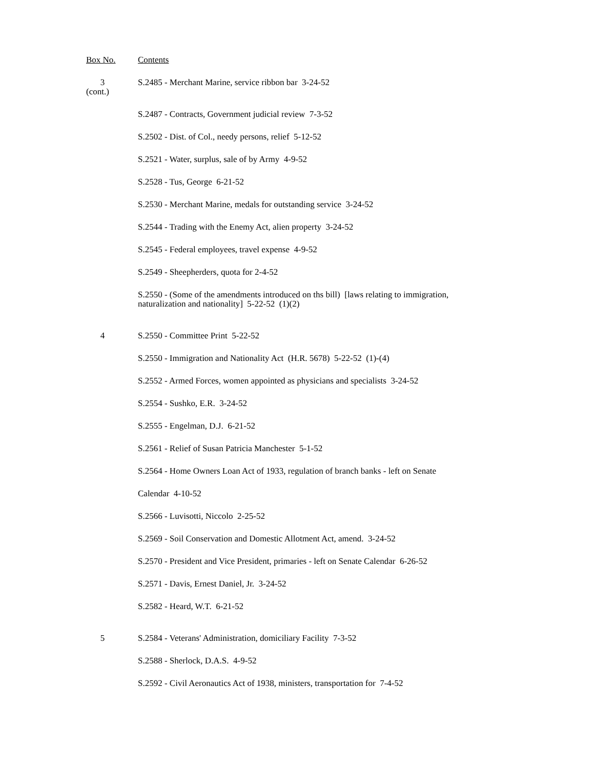| Box No. | Contents |
| 3 (cont.) | S.2485 - Merchant Marine, service ribbon bar 3-24-52 |
| | S.2487 - Contracts, Government judicial review 7-3-52 |
| | S.2502 - Dist. of Col., needy persons, relief 5-12-52 |
| | S.2521 - Water, surplus, sale of by Army 4-9-52 |
| | S.2528 - Tus, George 6-21-52 |
| | S.2530 - Merchant Marine, medals for outstanding service 3-24-52 |
| | S.2544 - Trading with the Enemy Act, alien property 3-24-52 |
| | S.2545 - Federal employees, travel expense 4-9-52 |
| | S.2549 - Sheepherders, quota for 2-4-52 |
| | S.2550 - (Some of the amendments introduced on ths bill) [laws relating to immigration, naturalization and nationality] 5-22-52 (1)(2) |
| 4 | S.2550 - Committee Print 5-22-52 |
| | S.2550 - Immigration and Nationality Act (H.R. 5678) 5-22-52 (1)-(4) |
| | S.2552 - Armed Forces, women appointed as physicians and specialists 3-24-52 |
| | S.2554 - Sushko, E.R. 3-24-52 |
| | S.2555 - Engelman, D.J. 6-21-52 |
| | S.2561 - Relief of Susan Patricia Manchester 5-1-52 |
| | S.2564 - Home Owners Loan Act of 1933, regulation of branch banks - left on Senate |
| | Calendar 4-10-52 |
| | S.2566 - Luvisotti, Niccolo 2-25-52 |
| | S.2569 - Soil Conservation and Domestic Allotment Act, amend. 3-24-52 |
| | S.2570 - President and Vice President, primaries - left on Senate Calendar 6-26-52 |
| | S.2571 - Davis, Ernest Daniel, Jr. 3-24-52 |
| | S.2582 - Heard, W.T. 6-21-52 |
| 5 | S.2584 - Veterans' Administration, domiciliary Facility 7-3-52 |
| | S.2588 - Sherlock, D.A.S. 4-9-52 |
| | S.2592 - Civil Aeronautics Act of 1938, ministers, transportation for 7-4-52 |